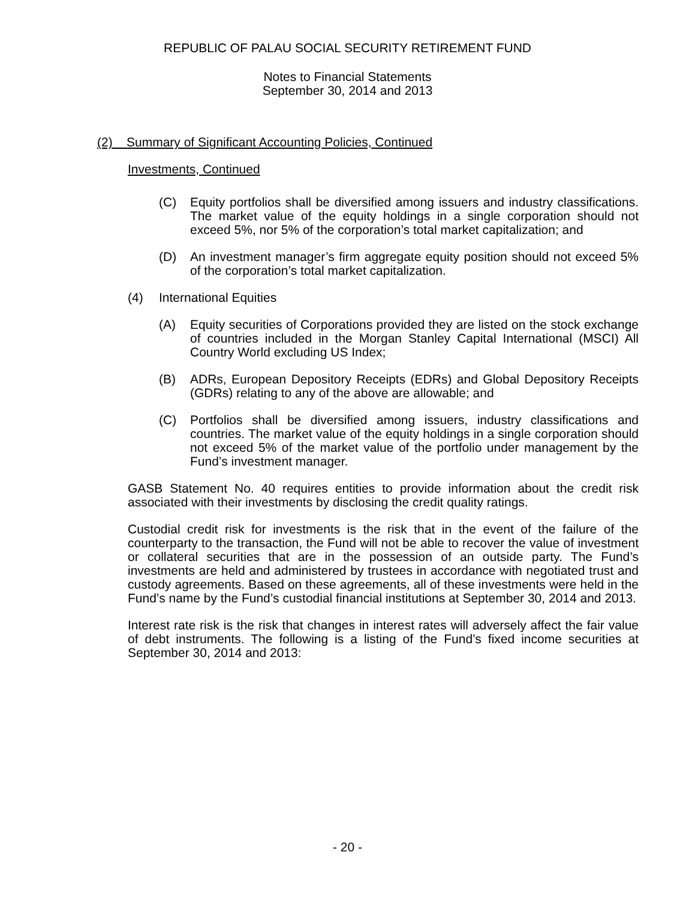REPUBLIC OF PALAU SOCIAL SECURITY RETIREMENT FUND
Notes to Financial Statements
September 30, 2014 and 2013
(2) Summary of Significant Accounting Policies, Continued
Investments, Continued
(C) Equity portfolios shall be diversified among issuers and industry classifications. The market value of the equity holdings in a single corporation should not exceed 5%, nor 5% of the corporation’s total market capitalization; and
(D) An investment manager’s firm aggregate equity position should not exceed 5% of the corporation’s total market capitalization.
(4) International Equities
(A) Equity securities of Corporations provided they are listed on the stock exchange of countries included in the Morgan Stanley Capital International (MSCI) All Country World excluding US Index;
(B) ADRs, European Depository Receipts (EDRs) and Global Depository Receipts (GDRs) relating to any of the above are allowable; and
(C) Portfolios shall be diversified among issuers, industry classifications and countries. The market value of the equity holdings in a single corporation should not exceed 5% of the market value of the portfolio under management by the Fund’s investment manager.
GASB Statement No. 40 requires entities to provide information about the credit risk associated with their investments by disclosing the credit quality ratings.
Custodial credit risk for investments is the risk that in the event of the failure of the counterparty to the transaction, the Fund will not be able to recover the value of investment or collateral securities that are in the possession of an outside party. The Fund’s investments are held and administered by trustees in accordance with negotiated trust and custody agreements. Based on these agreements, all of these investments were held in the Fund’s name by the Fund’s custodial financial institutions at September 30, 2014 and 2013.
Interest rate risk is the risk that changes in interest rates will adversely affect the fair value of debt instruments. The following is a listing of the Fund’s fixed income securities at September 30, 2014 and 2013:
- 20 -